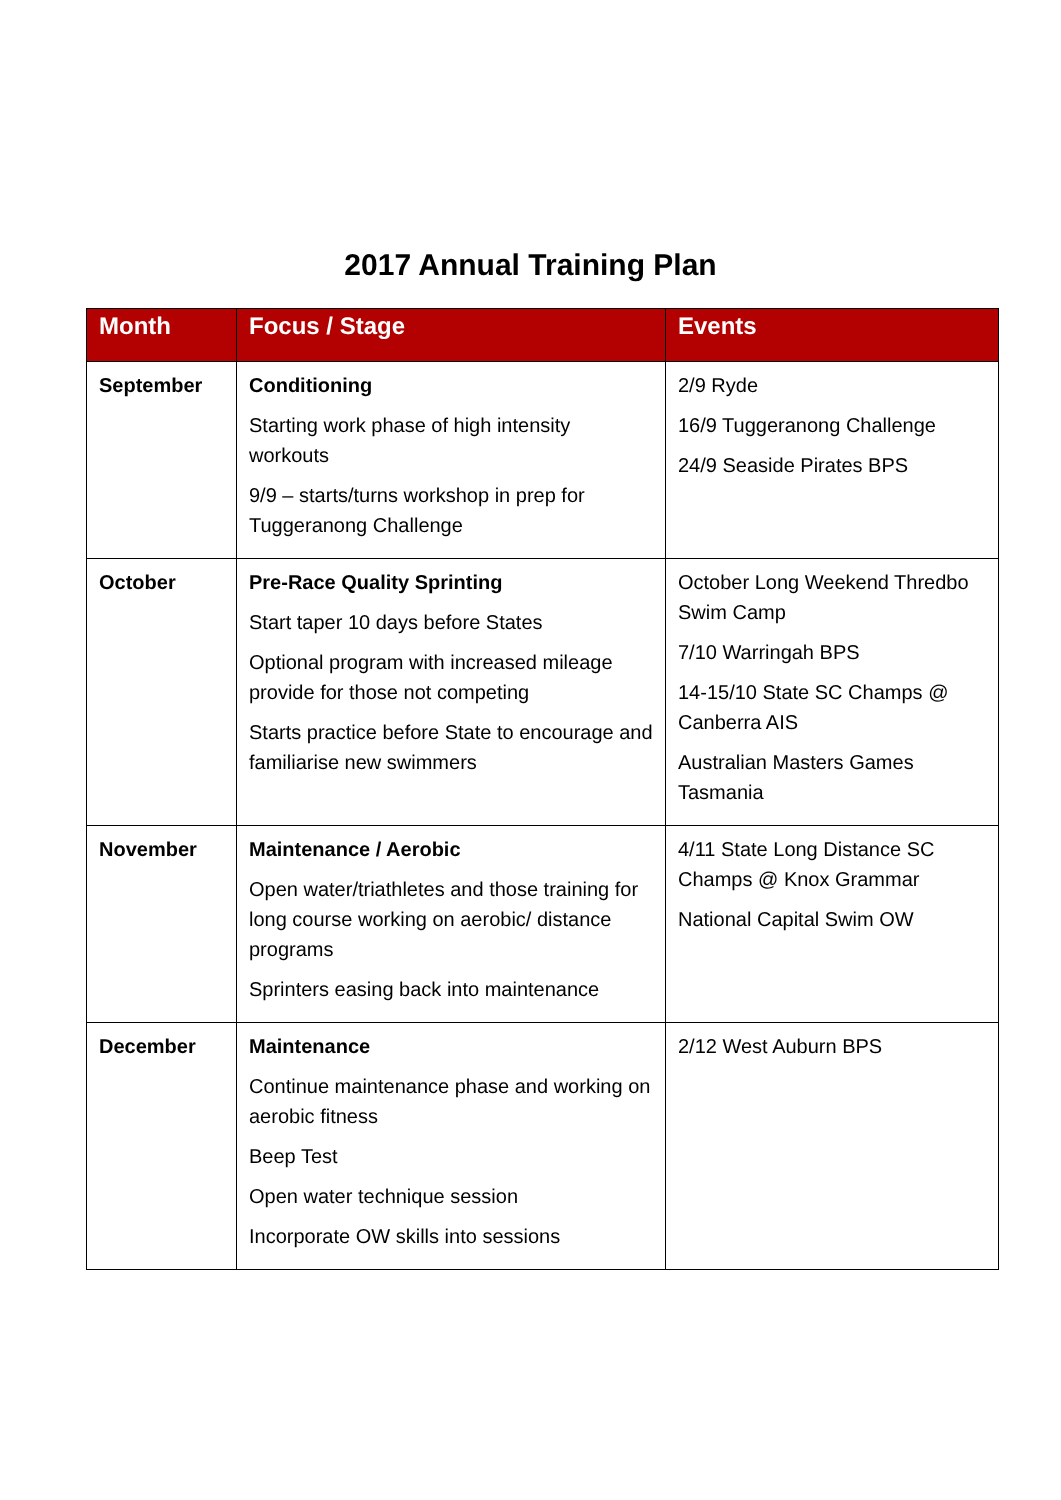2017 Annual Training Plan
| Month | Focus / Stage | Events |
| --- | --- | --- |
| September | Conditioning Starting work phase of high intensity workouts 9/9 – starts/turns workshop in prep for Tuggeranong Challenge | 2/9 Ryde 16/9 Tuggeranong Challenge 24/9 Seaside Pirates BPS |
| October | Pre-Race Quality Sprinting Start taper 10 days before States Optional program with increased mileage provide for those not competing Starts practice before State to encourage and familiarise new swimmers | October Long Weekend Thredbo Swim Camp 7/10 Warringah BPS 14-15/10 State SC Champs @ Canberra AIS Australian Masters Games Tasmania |
| November | Maintenance / Aerobic Open water/triathletes and those training for long course working on aerobic/ distance programs Sprinters easing back into maintenance | 4/11 State Long Distance SC Champs @ Knox Grammar National Capital Swim OW |
| December | Maintenance Continue maintenance phase and working on aerobic fitness Beep Test Open water technique session Incorporate OW skills into sessions | 2/12 West Auburn BPS |